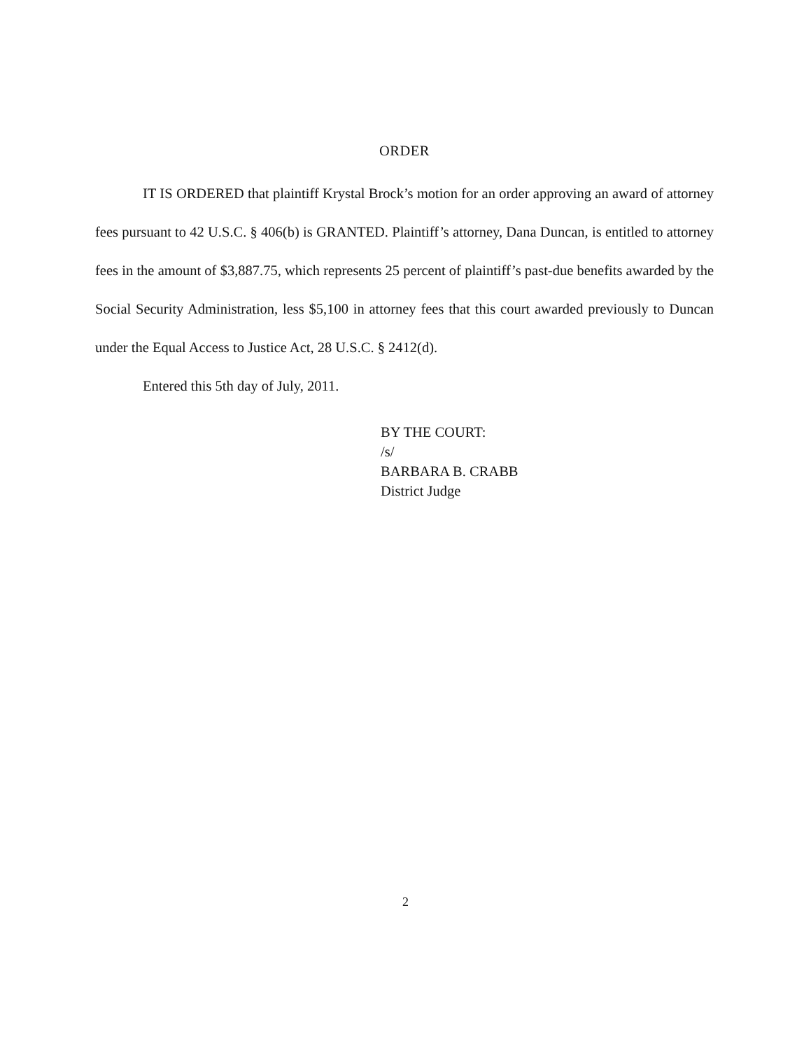ORDER
IT IS ORDERED that plaintiff Krystal Brock’s motion for an order approving an award of attorney fees pursuant to 42 U.S.C. § 406(b) is GRANTED. Plaintiff’s attorney, Dana Duncan, is entitled to attorney fees in the amount of $3,887.75, which represents 25 percent of plaintiff’s past-due benefits awarded by the Social Security Administration, less $5,100 in attorney fees that this court awarded previously to Duncan under the Equal Access to Justice Act, 28 U.S.C. § 2412(d).
Entered this 5th day of July, 2011.
BY THE COURT:
/s/
BARBARA B. CRABB
District Judge
2